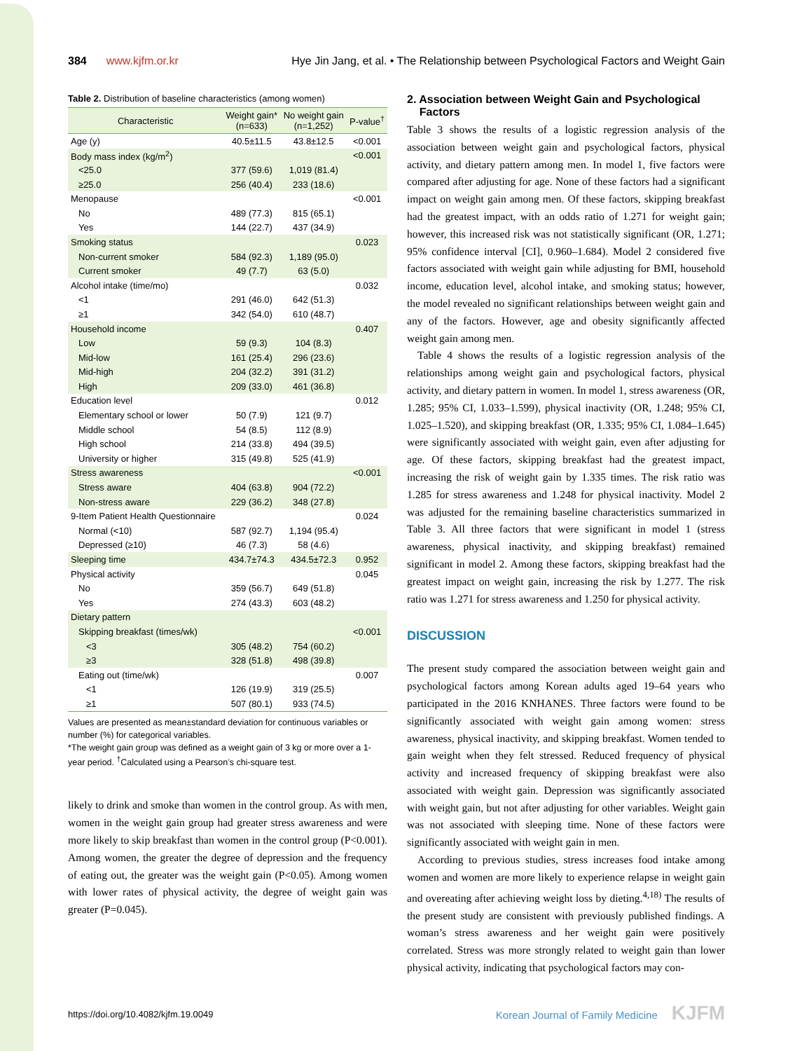384 www.kjfm.or.kr Hye Jin Jang, et al. • The Relationship between Psychological Factors and Weight Gain
Table 2. Distribution of baseline characteristics (among women)
| Characteristic | Weight gain* (n=633) | No weight gain (n=1,252) | P-value<sup>†</sup> |
| --- | --- | --- | --- |
| Age (y) | 40.5±11.5 | 43.8±12.5 | <0.001 |
| Body mass index (kg/m<sup>2</sup>) | | | <0.001 |
| <25.0 | 377 (59.6) | 1,019 (81.4) | |
| ≥25.0 | 256 (40.4) | 233 (18.6) | |
| Menopause | | | <0.001 |
| No | 489 (77.3) | 815 (65.1) | |
| Yes | 144 (22.7) | 437 (34.9) | |
| Smoking status | | | 0.023 |
| Non-current smoker | 584 (92.3) | 1,189 (95.0) | |
| Current smoker | 49 (7.7) | 63 (5.0) | |
| Alcohol intake (time/mo) | | | 0.032 |
| <1 | 291 (46.0) | 642 (51.3) | |
| ≥1 | 342 (54.0) | 610 (48.7) | |
| Household income | | | 0.407 |
| Low | 59 (9.3) | 104 (8.3) | |
| Mid-low | 161 (25.4) | 296 (23.6) | |
| Mid-high | 204 (32.2) | 391 (31.2) | |
| High | 209 (33.0) | 461 (36.8) | |
| Education level | | | 0.012 |
| Elementary school or lower | 50 (7.9) | 121 (9.7) | |
| Middle school | 54 (8.5) | 112 (8.9) | |
| High school | 214 (33.8) | 494 (39.5) | |
| University or higher | 315 (49.8) | 525 (41.9) | |
| Stress awareness | | | <0.001 |
| Stress aware | 404 (63.8) | 904 (72.2) | |
| Non-stress aware | 229 (36.2) | 348 (27.8) | |
| 9-Item Patient Health Questionnaire | | | 0.024 |
| Normal (<10) | 587 (92.7) | 1,194 (95.4) | |
| Depressed (≥10) | 46 (7.3) | 58 (4.6) | |
| Sleeping time | 434.7±74.3 | 434.5±72.3 | 0.952 |
| Physical activity | | | 0.045 |
| No | 359 (56.7) | 649 (51.8) | |
| Yes | 274 (43.3) | 603 (48.2) | |
| Dietary pattern | | | |
| Skipping breakfast (times/wk) | | | <0.001 |
| <3 | 305 (48.2) | 754 (60.2) | |
| ≥3 | 328 (51.8) | 498 (39.8) | |
| Eating out (time/wk) | | | 0.007 |
| <1 | 126 (19.9) | 319 (25.5) | |
| ≥1 | 507 (80.1) | 933 (74.5) | |
Values are presented as mean±standard deviation for continuous variables or number (%) for categorical variables.
*The weight gain group was defined as a weight gain of 3 kg or more over a 1-year period. <sup>†</sup>Calculated using a Pearson’s chi-square test.
likely to drink and smoke than women in the control group. As with men, women in the weight gain group had greater stress awareness and were more likely to skip breakfast than women in the control group (P<0.001). Among women, the greater the degree of depression and the frequency of eating out, the greater was the weight gain (P<0.05). Among women with lower rates of physical activity, the degree of weight gain was greater (P=0.045).
2. Association between Weight Gain and Psychological
Factors
Table 3 shows the results of a logistic regression analysis of the association between weight gain and psychological factors, physical activity, and dietary pattern among men. In model 1, five factors were compared after adjusting for age. None of these factors had a significant impact on weight gain among men. Of these factors, skipping breakfast had the greatest impact, with an odds ratio of 1.271 for weight gain; however, this increased risk was not statistically significant (OR, 1.271; 95% confidence interval [CI], 0.960–1.684). Model 2 considered five factors associated with weight gain while adjusting for BMI, household income, education level, alcohol intake, and smoking status; however, the model revealed no significant relationships between weight gain and any of the factors. However, age and obesity significantly affected weight gain among men.
Table 4 shows the results of a logistic regression analysis of the relationships among weight gain and psychological factors, physical activity, and dietary pattern in women. In model 1, stress awareness (OR, 1.285; 95% CI, 1.033–1.599), physical inactivity (OR, 1.248; 95% CI, 1.025–1.520), and skipping breakfast (OR, 1.335; 95% CI, 1.084–1.645) were significantly associated with weight gain, even after adjusting for age. Of these factors, skipping breakfast had the greatest impact, increasing the risk of weight gain by 1.335 times. The risk ratio was 1.285 for stress awareness and 1.248 for physical inactivity. Model 2 was adjusted for the remaining baseline characteristics summarized in Table 3. All three factors that were significant in model 1 (stress awareness, physical inactivity, and skipping breakfast) remained significant in model 2. Among these factors, skipping breakfast had the greatest impact on weight gain, increasing the risk by 1.277. The risk ratio was 1.271 for stress awareness and 1.250 for physical activity.
DISCUSSION
The present study compared the association between weight gain and psychological factors among Korean adults aged 19–64 years who participated in the 2016 KNHANES. Three factors were found to be significantly associated with weight gain among women: stress awareness, physical inactivity, and skipping breakfast. Women tended to gain weight when they felt stressed. Reduced frequency of physical activity and increased frequency of skipping breakfast were also associated with weight gain. Depression was significantly associated with weight gain, but not after adjusting for other variables. Weight gain was not associated with sleeping time. None of these factors were significantly associated with weight gain in men.
According to previous studies, stress increases food intake among women and women are more likely to experience relapse in weight gain and overeating after achieving weight loss by dieting.<sup>4,18)</sup> The results of the present study are consistent with previously published findings. A woman’s stress awareness and her weight gain were positively correlated. Stress was more strongly related to weight gain than lower physical activity, indicating that psychological factors may con-
https://doi.org/10.4082/kjfm.19.0049 Korean Journal of Family Medicine KJFM